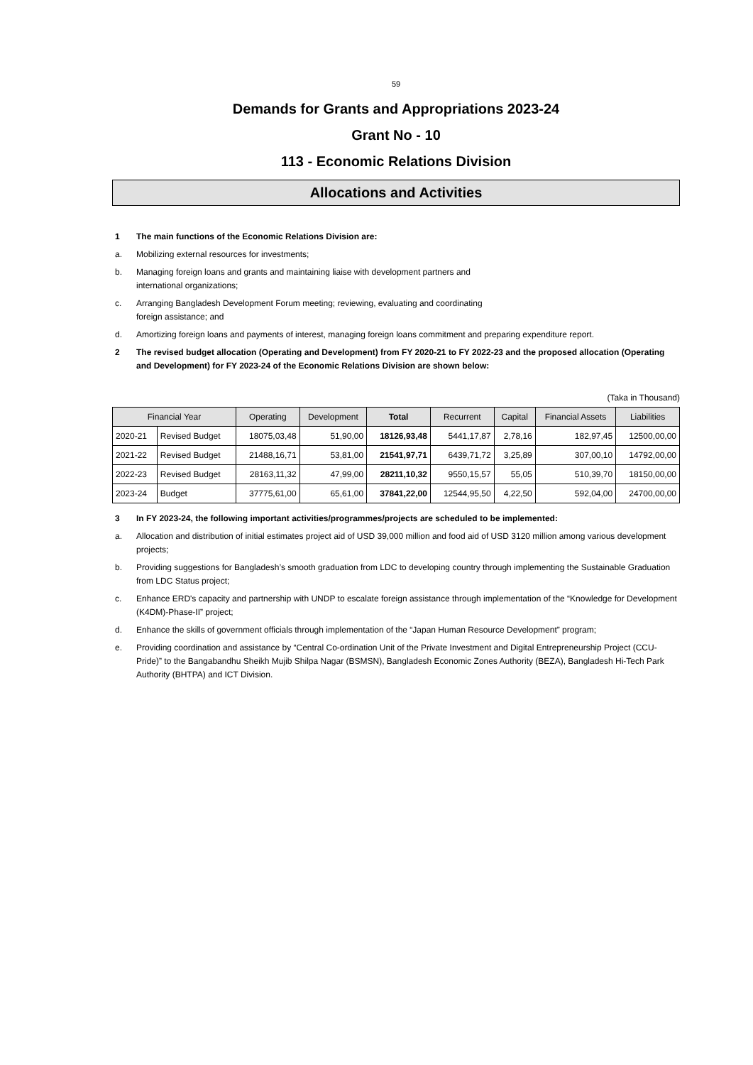59
Demands for Grants and Appropriations 2023-24
Grant No - 10
113 - Economic Relations Division
Allocations and Activities
1 The main functions of the Economic Relations Division are:
a. Mobilizing external resources for investments;
b. Managing foreign loans and grants and maintaining liaise with development partners and
international organizations;
c. Arranging Bangladesh Development Forum meeting; reviewing, evaluating and coordinating
foreign assistance; and
d. Amortizing foreign loans and payments of interest, managing foreign loans commitment and preparing expenditure report.
2 The revised budget allocation (Operating and Development) from FY 2020-21 to FY 2022-23 and the proposed allocation (Operating and Development) for FY 2023-24 of the Economic Relations Division are shown below:
(Taka in Thousand)
| Financial Year | | Operating | Development | Total | Recurrent | Capital | Financial Assets | Liabilities |
| --- | --- | --- | --- | --- | --- | --- | --- | --- |
| 2020-21 | Revised Budget | 18075,03,48 | 51,90,00 | 18126,93,48 | 5441,17,87 | 2,78,16 | 182,97,45 | 12500,00,00 |
| 2021-22 | Revised Budget | 21488,16,71 | 53,81,00 | 21541,97,71 | 6439,71,72 | 3,25,89 | 307,00,10 | 14792,00,00 |
| 2022-23 | Revised Budget | 28163,11,32 | 47,99,00 | 28211,10,32 | 9550,15,57 | 55,05 | 510,39,70 | 18150,00,00 |
| 2023-24 | Budget | 37775,61,00 | 65,61,00 | 37841,22,00 | 12544,95,50 | 4,22,50 | 592,04,00 | 24700,00,00 |
3 In FY 2023-24, the following important activities/programmes/projects are scheduled to be implemented:
a. Allocation and distribution of initial estimates project aid of USD 39,000 million and food aid of USD 3120 million among various development projects;
b. Providing suggestions for Bangladesh’s smooth graduation from LDC to developing country through implementing the Sustainable Graduation from LDC Status project;
c. Enhance ERD's capacity and partnership with UNDP to escalate foreign assistance through implementation of the “Knowledge for Development (K4DM)-Phase-II” project;
d. Enhance the skills of government officials through implementation of the “Japan Human Resource Development” program;
e. Providing coordination and assistance by “Central Co-ordination Unit of the Private Investment and Digital Entrepreneurship Project (CCU-Pride)” to the Bangabandhu Sheikh Mujib Shilpa Nagar (BSMSN), Bangladesh Economic Zones Authority (BEZA), Bangladesh Hi-Tech Park Authority (BHTPA) and ICT Division.